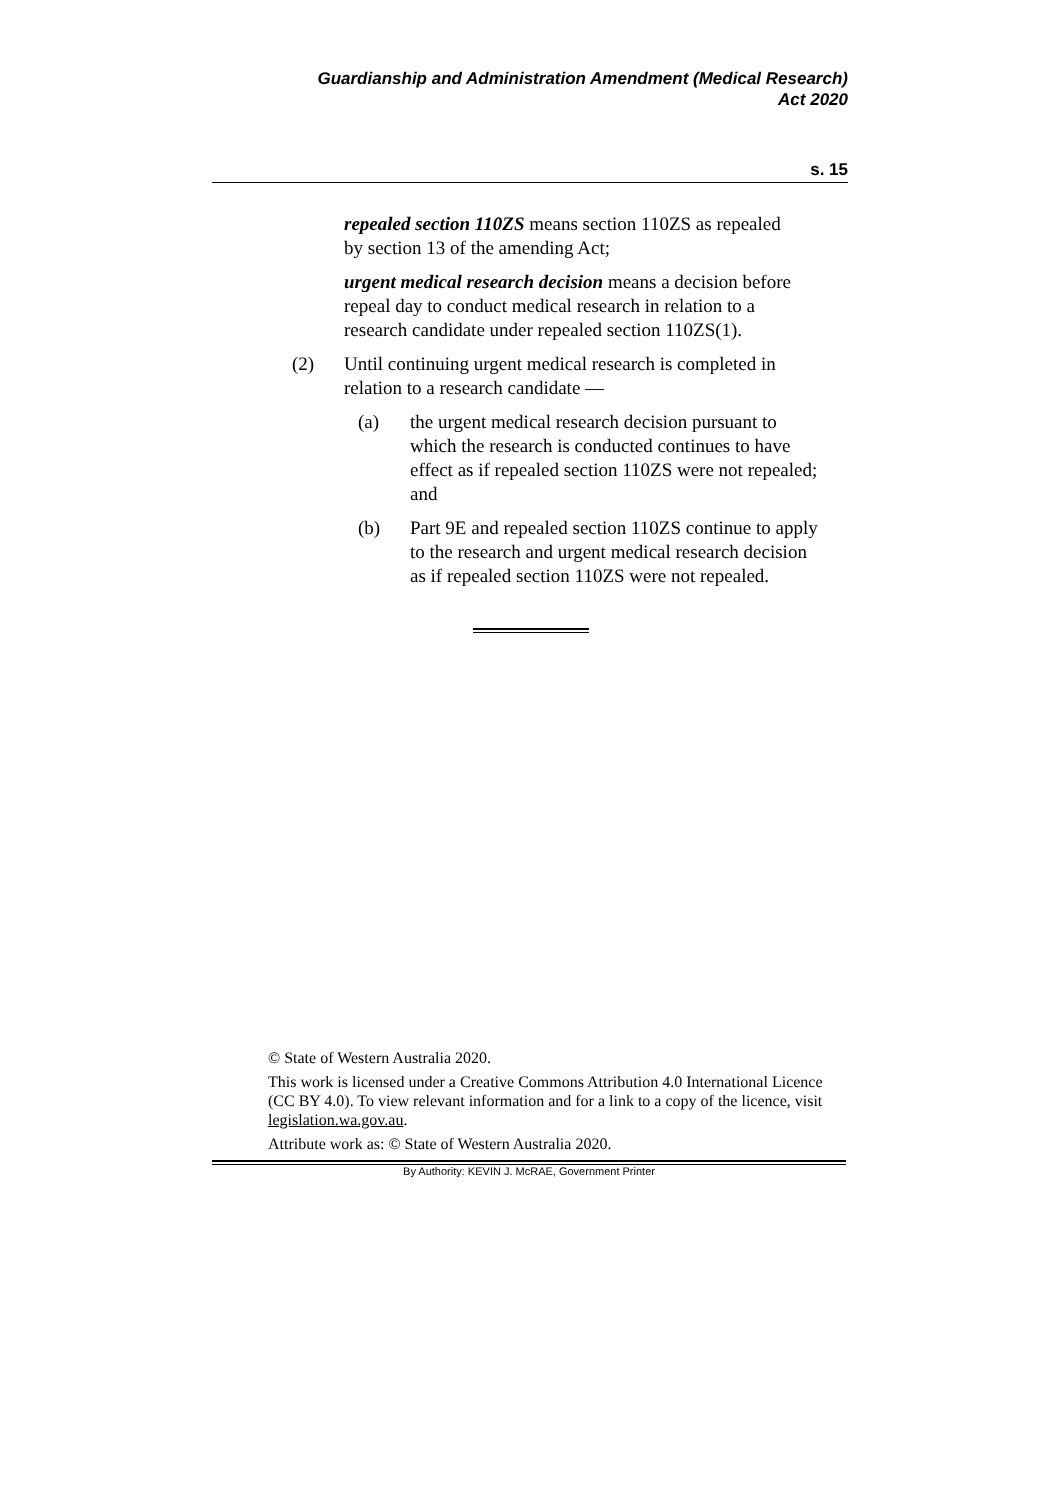Guardianship and Administration Amendment (Medical Research)
Act 2020
s. 15
repealed section 110ZS means section 110ZS as repealed by section 13 of the amending Act;
urgent medical research decision means a decision before repeal day to conduct medical research in relation to a research candidate under repealed section 110ZS(1).
(2) Until continuing urgent medical research is completed in relation to a research candidate —
(a) the urgent medical research decision pursuant to which the research is conducted continues to have effect as if repealed section 110ZS were not repealed; and
(b) Part 9E and repealed section 110ZS continue to apply to the research and urgent medical research decision as if repealed section 110ZS were not repealed.
© State of Western Australia 2020.
This work is licensed under a Creative Commons Attribution 4.0 International Licence (CC BY 4.0). To view relevant information and for a link to a copy of the licence, visit legislation.wa.gov.au.
Attribute work as: © State of Western Australia 2020.
By Authority: KEVIN J. McRAE, Government Printer